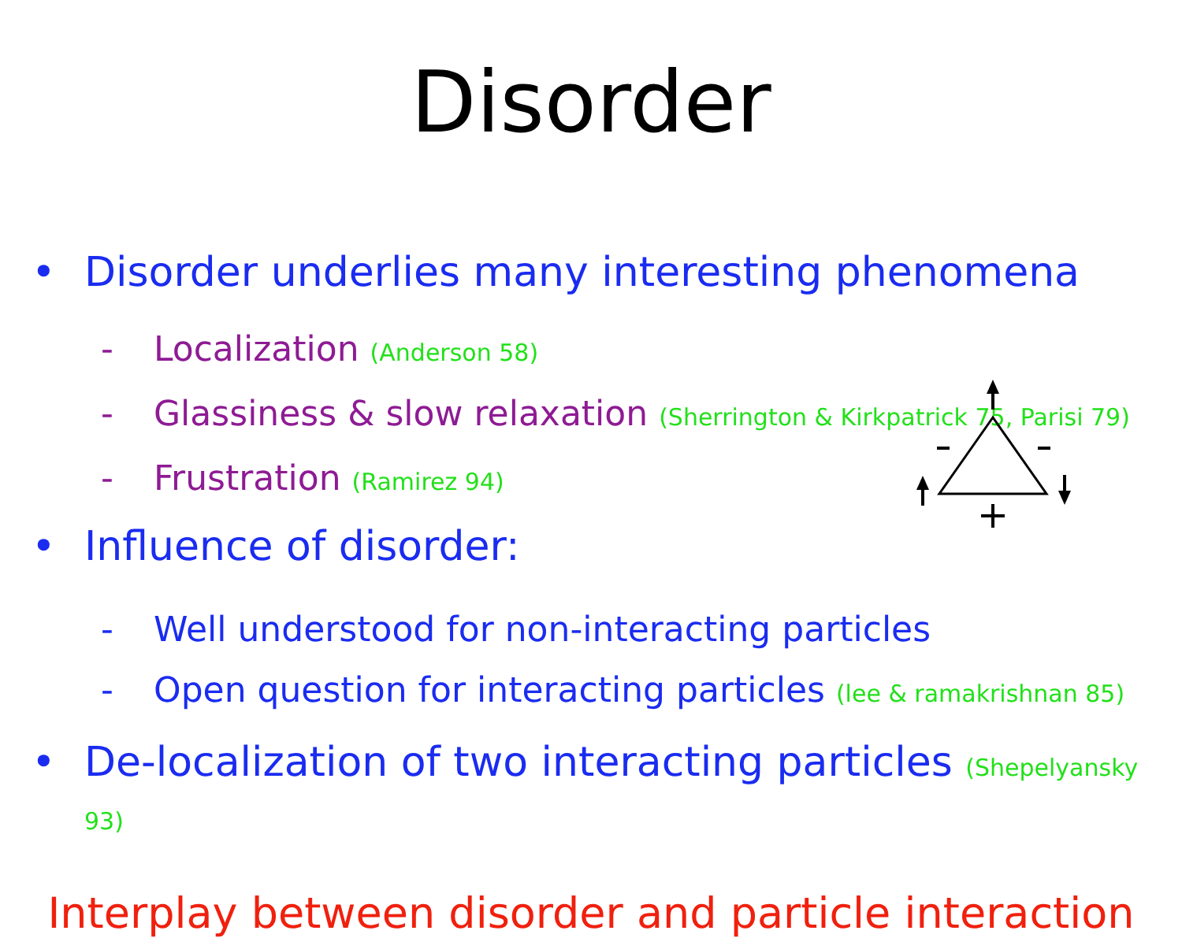Disorder
• Disorder underlies many interesting phenomena
- Localization (Anderson 58)
- Glassiness & slow relaxation (Sherrington & Kirkpatrick 75, Parisi 79)
- Frustration (Ramirez 94)
• Influence of disorder:
- Well understood for non-interacting particles
- Open question for interacting particles (lee & ramakrishnan 85)
• De-localization of two interacting particles (Shepelyansky 93)
Interplay between disorder and particle interaction